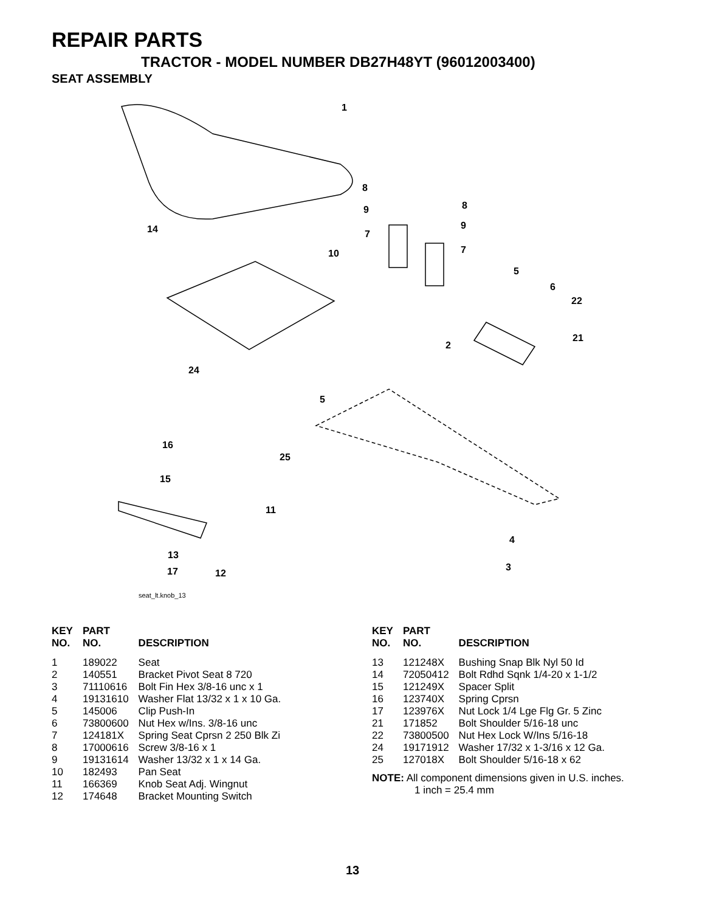REPAIR PARTS
TRACTOR - MODEL NUMBER DB27H48YT (96012003400)
SEAT ASSEMBLY
1
14
10
8
9
7
8
9
7
5
6
22
21
2
24
5
16
25
15
11
4
13
3
17
12
seat_lt.knob_13
| KEY NO. | PART NO. | DESCRIPTION |
| --- | --- | --- |
| 1 | 189022 | Seat |
| 2 | 140551 | Bracket Pivot Seat 8 720 |
| 3 | 71110616 | Bolt Fin Hex 3/8-16 unc x 1 |
| 4 | 19131610 | Washer Flat 13/32 x 1 x 10 Ga. |
| 5 | 145006 | Clip Push-In |
| 6 | 73800600 | Nut Hex w/Ins. 3/8-16 unc |
| 7 | 124181X | Spring Seat Cprsn 2 250 Blk Zi |
| 8 | 17000616 | Screw 3/8-16 x 1 |
| 9 | 19131614 | Washer 13/32 x 1 x 14 Ga. |
| 10 | 182493 | Pan Seat |
| 11 | 166369 | Knob Seat Adj. Wingnut |
| 12 | 174648 | Bracket Mounting Switch |
| KEY NO. | PART NO. | DESCRIPTION |
| --- | --- | --- |
| 13 | 121248X | Bushing Snap Blk Nyl 50 Id |
| 14 | 72050412 | Bolt Rdhd Sqnk 1/4-20 x 1-1/2 |
| 15 | 121249X | Spacer Split |
| 16 | 123740X | Spring Cprsn |
| 17 | 123976X | Nut Lock 1/4 Lge Flg Gr. 5 Zinc |
| 21 | 171852 | Bolt Shoulder 5/16-18 unc |
| 22 | 73800500 | Nut Hex Lock W/Ins 5/16-18 |
| 24 | 19171912 | Washer 17/32 x 1-3/16 x 12 Ga. |
| 25 | 127018X | Bolt Shoulder 5/16-18 x 62 |
NOTE: All component dimensions given in U.S. inches.
1 inch = 25.4 mm
13